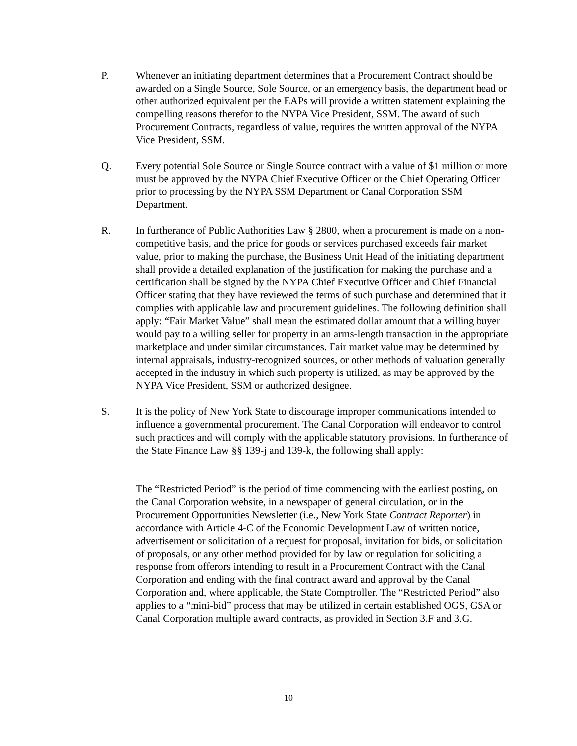P. Whenever an initiating department determines that a Procurement Contract should be awarded on a Single Source, Sole Source, or an emergency basis, the department head or other authorized equivalent per the EAPs will provide a written statement explaining the compelling reasons therefor to the NYPA Vice President, SSM. The award of such Procurement Contracts, regardless of value, requires the written approval of the NYPA Vice President, SSM.
Q. Every potential Sole Source or Single Source contract with a value of $1 million or more must be approved by the NYPA Chief Executive Officer or the Chief Operating Officer prior to processing by the NYPA SSM Department or Canal Corporation SSM Department.
R. In furtherance of Public Authorities Law § 2800, when a procurement is made on a non-competitive basis, and the price for goods or services purchased exceeds fair market value, prior to making the purchase, the Business Unit Head of the initiating department shall provide a detailed explanation of the justification for making the purchase and a certification shall be signed by the NYPA Chief Executive Officer and Chief Financial Officer stating that they have reviewed the terms of such purchase and determined that it complies with applicable law and procurement guidelines. The following definition shall apply: “Fair Market Value” shall mean the estimated dollar amount that a willing buyer would pay to a willing seller for property in an arms-length transaction in the appropriate marketplace and under similar circumstances. Fair market value may be determined by internal appraisals, industry-recognized sources, or other methods of valuation generally accepted in the industry in which such property is utilized, as may be approved by the NYPA Vice President, SSM or authorized designee.
S. It is the policy of New York State to discourage improper communications intended to influence a governmental procurement. The Canal Corporation will endeavor to control such practices and will comply with the applicable statutory provisions. In furtherance of the State Finance Law §§ 139-j and 139-k, the following shall apply:
The “Restricted Period” is the period of time commencing with the earliest posting, on the Canal Corporation website, in a newspaper of general circulation, or in the Procurement Opportunities Newsletter (i.e., New York State Contract Reporter) in accordance with Article 4-C of the Economic Development Law of written notice, advertisement or solicitation of a request for proposal, invitation for bids, or solicitation of proposals, or any other method provided for by law or regulation for soliciting a response from offerors intending to result in a Procurement Contract with the Canal Corporation and ending with the final contract award and approval by the Canal Corporation and, where applicable, the State Comptroller. The “Restricted Period” also applies to a “mini-bid” process that may be utilized in certain established OGS, GSA or Canal Corporation multiple award contracts, as provided in Section 3.F and 3.G.
10